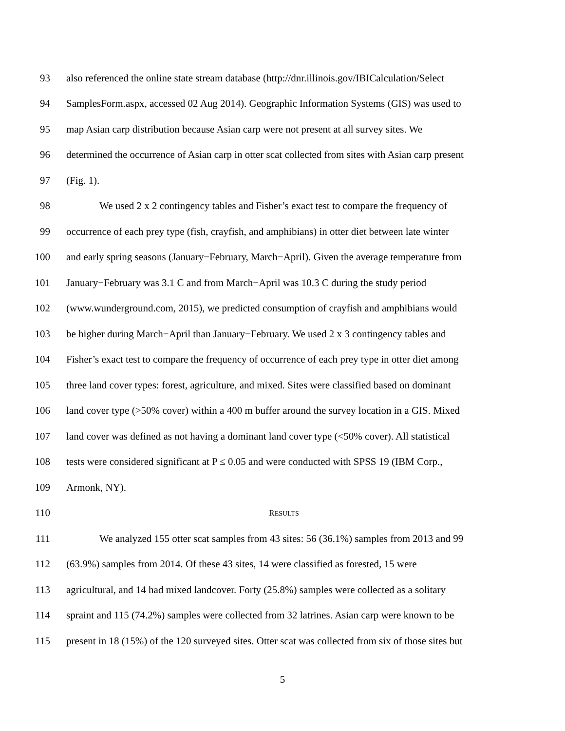93 also referenced the online state stream database (http://dnr.illinois.gov/IBICalculation/Select
94 SamplesForm.aspx, accessed 02 Aug 2014). Geographic Information Systems (GIS) was used to
95 map Asian carp distribution because Asian carp were not present at all survey sites. We
96 determined the occurrence of Asian carp in otter scat collected from sites with Asian carp present
97 (Fig. 1).
98 We used 2 x 2 contingency tables and Fisher’s exact test to compare the frequency of
99 occurrence of each prey type (fish, crayfish, and amphibians) in otter diet between late winter
100 and early spring seasons (January−February, March−April). Given the average temperature from
101 January−February was 3.1 C and from March−April was 10.3 C during the study period
102 (www.wunderground.com, 2015), we predicted consumption of crayfish and amphibians would
103 be higher during March−April than January−February. We used 2 x 3 contingency tables and
104 Fisher’s exact test to compare the frequency of occurrence of each prey type in otter diet among
105 three land cover types: forest, agriculture, and mixed. Sites were classified based on dominant
106 land cover type (>50% cover) within a 400 m buffer around the survey location in a GIS. Mixed
107 land cover was defined as not having a dominant land cover type (<50% cover). All statistical
108 tests were considered significant at P ≤ 0.05 and were conducted with SPSS 19 (IBM Corp.,
109 Armonk, NY).
110 RESULTS
111 We analyzed 155 otter scat samples from 43 sites: 56 (36.1%) samples from 2013 and 99
112 (63.9%) samples from 2014. Of these 43 sites, 14 were classified as forested, 15 were
113 agricultural, and 14 had mixed landcover. Forty (25.8%) samples were collected as a solitary
114 spraint and 115 (74.2%) samples were collected from 32 latrines. Asian carp were known to be
115 present in 18 (15%) of the 120 surveyed sites. Otter scat was collected from six of those sites but
5